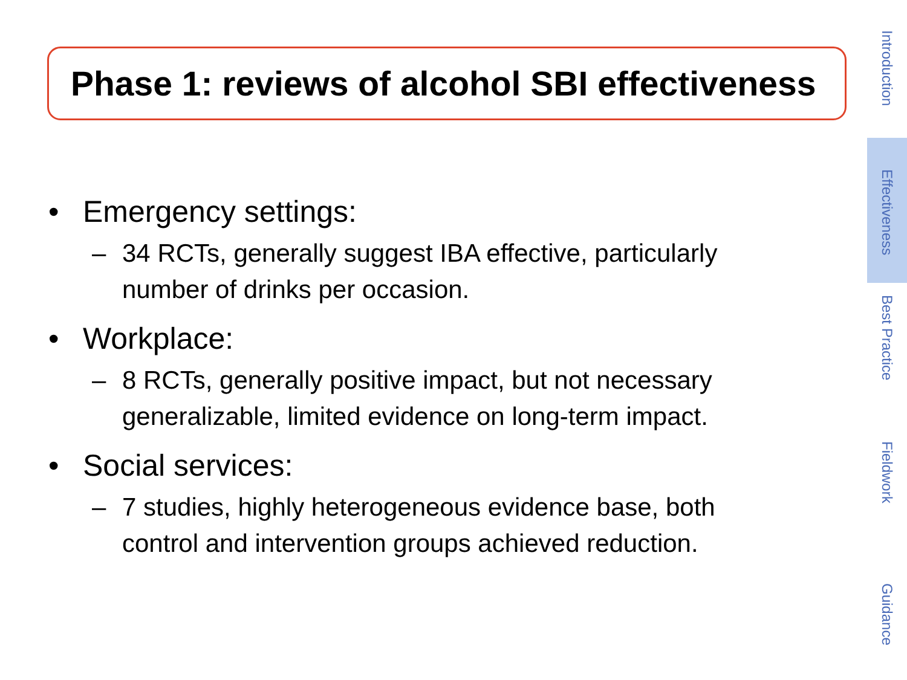Phase 1: reviews of alcohol SBI effectiveness
• Emergency settings:
– 34 RCTs, generally suggest IBA effective, particularly number of drinks per occasion.
• Workplace:
– 8 RCTs, generally positive impact, but not necessary generalizable, limited evidence on long-term impact.
• Social services:
– 7 studies, highly heterogeneous evidence base, both control and intervention groups achieved reduction.
Introduction
Effectiveness
Best Practice
Fieldwork
Guidance